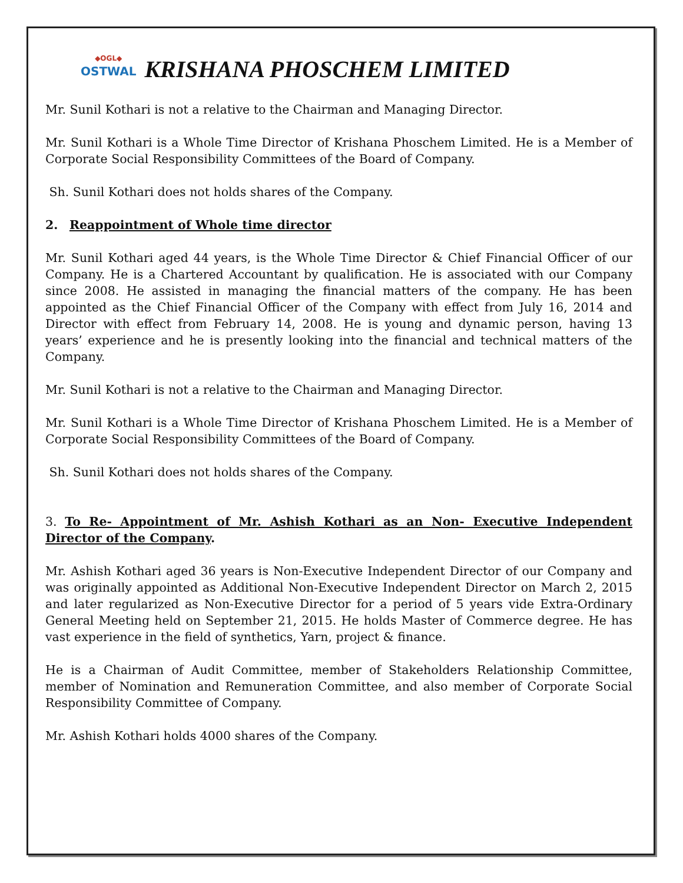◆OGL◆
OSTWAL
KRISHANA PHOSCHEM LIMITED
Mr. Sunil Kothari is not a relative to the Chairman and Managing Director.
Mr. Sunil Kothari is a Whole Time Director of Krishana Phoschem Limited. He is a Member of Corporate Social Responsibility Committees of the Board of Company.
Sh. Sunil Kothari does not holds shares of the Company.
2. Reappointment of Whole time director
Mr. Sunil Kothari aged 44 years, is the Whole Time Director & Chief Financial Officer of our Company. He is a Chartered Accountant by qualification. He is associated with our Company since 2008. He assisted in managing the financial matters of the company. He has been appointed as the Chief Financial Officer of the Company with effect from July 16, 2014 and Director with effect from February 14, 2008. He is young and dynamic person, having 13 years’ experience and he is presently looking into the financial and technical matters of the Company.
Mr. Sunil Kothari is not a relative to the Chairman and Managing Director.
Mr. Sunil Kothari is a Whole Time Director of Krishana Phoschem Limited. He is a Member of Corporate Social Responsibility Committees of the Board of Company.
Sh. Sunil Kothari does not holds shares of the Company.
3. To Re- Appointment of Mr. Ashish Kothari as an Non- Executive Independent Director of the Company.
Mr. Ashish Kothari aged 36 years is Non-Executive Independent Director of our Company and was originally appointed as Additional Non-Executive Independent Director on March 2, 2015 and later regularized as Non-Executive Director for a period of 5 years vide Extra-Ordinary General Meeting held on September 21, 2015. He holds Master of Commerce degree. He has vast experience in the field of synthetics, Yarn, project & finance.
He is a Chairman of Audit Committee, member of Stakeholders Relationship Committee, member of Nomination and Remuneration Committee, and also member of Corporate Social Responsibility Committee of Company.
Mr. Ashish Kothari holds 4000 shares of the Company.